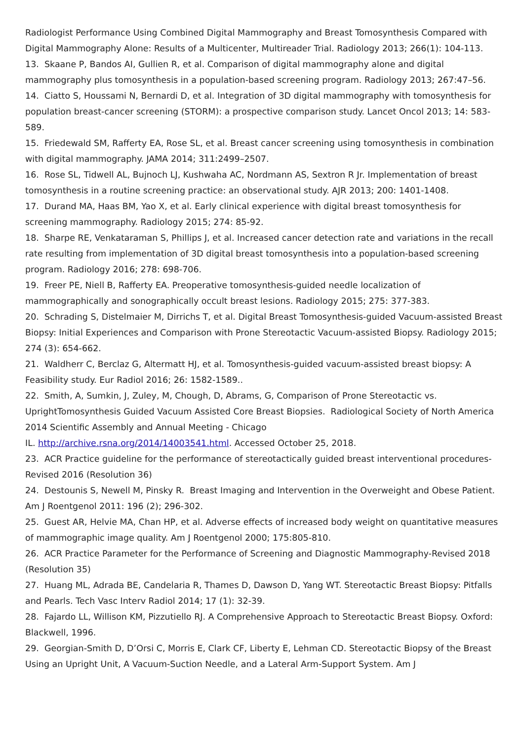Radiologist Performance Using Combined Digital Mammography and Breast Tomosynthesis Compared with Digital Mammography Alone: Results of a Multicenter, Multireader Trial. Radiology 2013; 266(1): 104-113.
13. Skaane P, Bandos AI, Gullien R, et al. Comparison of digital mammography alone and digital mammography plus tomosynthesis in a population-based screening program. Radiology 2013; 267:47–56.
14. Ciatto S, Houssami N, Bernardi D, et al. Integration of 3D digital mammography with tomosynthesis for population breast-cancer screening (STORM): a prospective comparison study. Lancet Oncol 2013; 14: 583-589.
15. Friedewald SM, Rafferty EA, Rose SL, et al. Breast cancer screening using tomosynthesis in combination with digital mammography. JAMA 2014; 311:2499–2507.
16. Rose SL, Tidwell AL, Bujnoch LJ, Kushwaha AC, Nordmann AS, Sextron R Jr. Implementation of breast tomosynthesis in a routine screening practice: an observational study. AJR 2013; 200: 1401-1408.
17. Durand MA, Haas BM, Yao X, et al. Early clinical experience with digital breast tomosynthesis for screening mammography. Radiology 2015; 274: 85-92.
18. Sharpe RE, Venkataraman S, Phillips J, et al. Increased cancer detection rate and variations in the recall rate resulting from implementation of 3D digital breast tomosynthesis into a population-based screening program. Radiology 2016; 278: 698-706.
19. Freer PE, Niell B, Rafferty EA. Preoperative tomosynthesis-guided needle localization of mammographically and sonographically occult breast lesions. Radiology 2015; 275: 377-383.
20. Schrading S, Distelmaier M, Dirrichs T, et al. Digital Breast Tomosynthesis-guided Vacuum-assisted Breast Biopsy: Initial Experiences and Comparison with Prone Stereotactic Vacuum-assisted Biopsy. Radiology 2015; 274 (3): 654-662.
21. Waldherr C, Berclaz G, Altermatt HJ, et al. Tomosynthesis-guided vacuum-assisted breast biopsy: A Feasibility study. Eur Radiol 2016; 26: 1582-1589..
22. Smith, A, Sumkin, J, Zuley, M, Chough, D, Abrams, G, Comparison of Prone Stereotactic vs. UprightTomosynthesis Guided Vacuum Assisted Core Breast Biopsies. Radiological Society of North America 2014 Scientific Assembly and Annual Meeting - Chicago
IL. http://archive.rsna.org/2014/14003541.html. Accessed October 25, 2018.
23. ACR Practice guideline for the performance of stereotactically guided breast interventional procedures-Revised 2016 (Resolution 36)
24. Destounis S, Newell M, Pinsky R. Breast Imaging and Intervention in the Overweight and Obese Patient. Am J Roentgenol 2011: 196 (2); 296-302.
25. Guest AR, Helvie MA, Chan HP, et al. Adverse effects of increased body weight on quantitative measures of mammographic image quality. Am J Roentgenol 2000; 175:805-810.
26. ACR Practice Parameter for the Performance of Screening and Diagnostic Mammography-Revised 2018 (Resolution 35)
27. Huang ML, Adrada BE, Candelaria R, Thames D, Dawson D, Yang WT. Stereotactic Breast Biopsy: Pitfalls and Pearls. Tech Vasc Interv Radiol 2014; 17 (1): 32-39.
28. Fajardo LL, Willison KM, Pizzutiello RJ. A Comprehensive Approach to Stereotactic Breast Biopsy. Oxford: Blackwell, 1996.
29. Georgian-Smith D, D’Orsi C, Morris E, Clark CF, Liberty E, Lehman CD. Stereotactic Biopsy of the Breast Using an Upright Unit, A Vacuum-Suction Needle, and a Lateral Arm-Support System. Am J